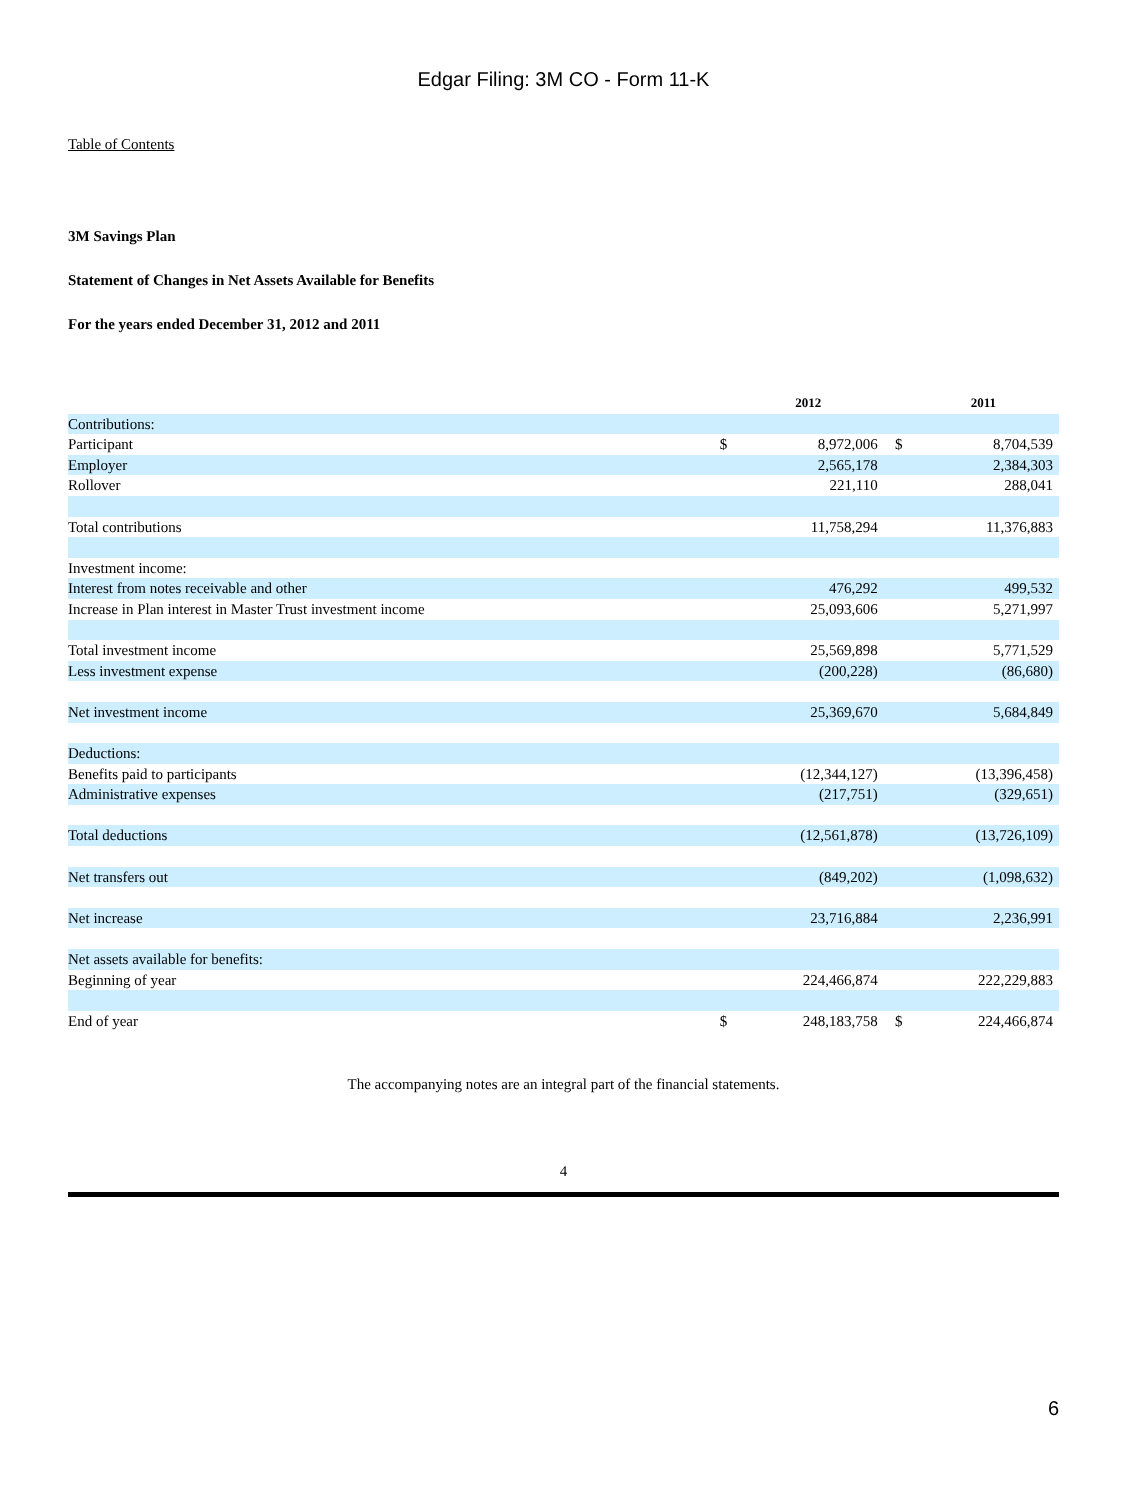Edgar Filing: 3M CO - Form 11-K
Table of Contents
3M Savings Plan
Statement of Changes in Net Assets Available for Benefits
For the years ended December 31, 2012 and 2011
| | | 2012 | | | 2011 | |
| Contributions: | | | | | | |
| Participant | $ | 8,972,006 | | $ | 8,704,539 | |
| Employer | | 2,565,178 | | | 2,384,303 | |
| Rollover | | 221,110 | | | 288,041 | |
| Total contributions | | 11,758,294 | | | 11,376,883 | |
| Investment income: | | | | | | |
| Interest from notes receivable and other | | 476,292 | | | 499,532 | |
| Increase in Plan interest in Master Trust investment income | | 25,093,606 | | | 5,271,997 | |
| Total investment income | | 25,569,898 | | | 5,771,529 | |
| Less investment expense | | (200,228) | | | (86,680) | |
| Net investment income | | 25,369,670 | | | 5,684,849 | |
| Deductions: | | | | | | |
| Benefits paid to participants | | (12,344,127) | | | (13,396,458) | |
| Administrative expenses | | (217,751) | | | (329,651) | |
| Total deductions | | (12,561,878) | | | (13,726,109) | |
| Net transfers out | | (849,202) | | | (1,098,632) | |
| Net increase | | 23,716,884 | | | 2,236,991 | |
| Net assets available for benefits: | | | | | | |
| Beginning of year | | 224,466,874 | | | 222,229,883 | |
| End of year | $ | 248,183,758 | | $ | 224,466,874 | |
The accompanying notes are an integral part of the financial statements.
4
6